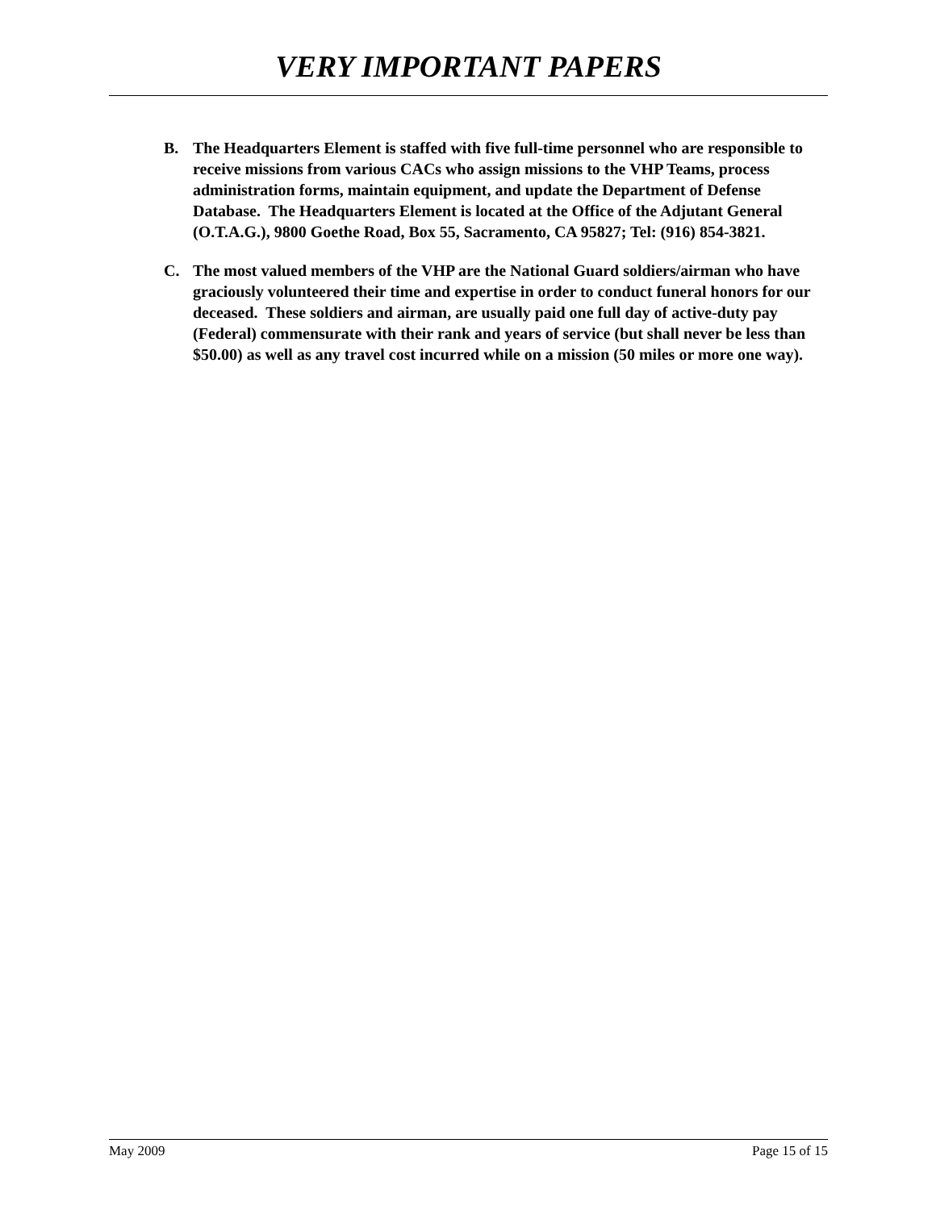VERY IMPORTANT PAPERS
B. The Headquarters Element is staffed with five full-time personnel who are responsible to receive missions from various CACs who assign missions to the VHP Teams, process administration forms, maintain equipment, and update the Department of Defense Database. The Headquarters Element is located at the Office of the Adjutant General (O.T.A.G.), 9800 Goethe Road, Box 55, Sacramento, CA 95827; Tel: (916) 854-3821.
C. The most valued members of the VHP are the National Guard soldiers/airman who have graciously volunteered their time and expertise in order to conduct funeral honors for our deceased. These soldiers and airman, are usually paid one full day of active-duty pay (Federal) commensurate with their rank and years of service (but shall never be less than $50.00) as well as any travel cost incurred while on a mission (50 miles or more one way).
May 2009 Page 15 of 15